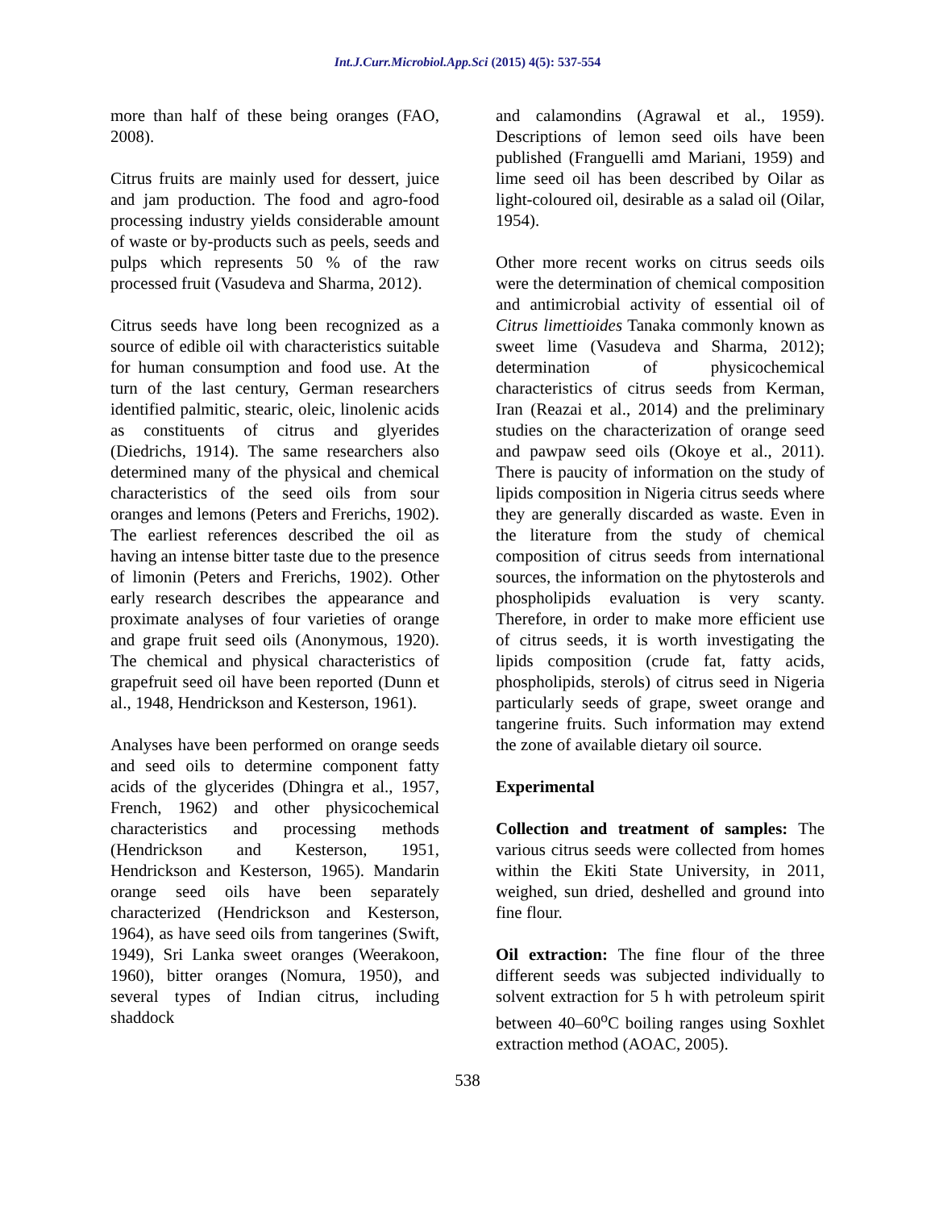Int.J.Curr.Microbiol.App.Sci (2015) 4(5): 537-554
more than half of these being oranges (FAO, 2008).
Citrus fruits are mainly used for dessert, juice and jam production. The food and agro-food processing industry yields considerable amount of waste or by-products such as peels, seeds and pulps which represents 50 % of the raw processed fruit (Vasudeva and Sharma, 2012).
Citrus seeds have long been recognized as a source of edible oil with characteristics suitable for human consumption and food use. At the turn of the last century, German researchers identified palmitic, stearic, oleic, linolenic acids as constituents of citrus and glyerides (Diedrichs, 1914). The same researchers also determined many of the physical and chemical characteristics of the seed oils from sour oranges and lemons (Peters and Frerichs, 1902). The earliest references described the oil as having an intense bitter taste due to the presence of limonin (Peters and Frerichs, 1902). Other early research describes the appearance and proximate analyses of four varieties of orange and grape fruit seed oils (Anonymous, 1920). The chemical and physical characteristics of grapefruit seed oil have been reported (Dunn et al., 1948, Hendrickson and Kesterson, 1961).
Analyses have been performed on orange seeds and seed oils to determine component fatty acids of the glycerides (Dhingra et al., 1957, French, 1962) and other physicochemical characteristics and processing methods (Hendrickson and Kesterson, 1951, Hendrickson and Kesterson, 1965). Mandarin orange seed oils have been separately characterized (Hendrickson and Kesterson, 1964), as have seed oils from tangerines (Swift, 1949), Sri Lanka sweet oranges (Weerakoon, 1960), bitter oranges (Nomura, 1950), and several types of Indian citrus, including shaddock
and calamondins (Agrawal et al., 1959). Descriptions of lemon seed oils have been published (Franguelli amd Mariani, 1959) and lime seed oil has been described by Oilar as light-coloured oil, desirable as a salad oil (Oilar, 1954).
Other more recent works on citrus seeds oils were the determination of chemical composition and antimicrobial activity of essential oil of Citrus limettioides Tanaka commonly known as sweet lime (Vasudeva and Sharma, 2012); determination of physicochemical characteristics of citrus seeds from Kerman, Iran (Reazai et al., 2014) and the preliminary studies on the characterization of orange seed and pawpaw seed oils (Okoye et al., 2011). There is paucity of information on the study of lipids composition in Nigeria citrus seeds where they are generally discarded as waste. Even in the literature from the study of chemical composition of citrus seeds from international sources, the information on the phytosterols and phospholipids evaluation is very scanty. Therefore, in order to make more efficient use of citrus seeds, it is worth investigating the lipids composition (crude fat, fatty acids, phospholipids, sterols) of citrus seed in Nigeria particularly seeds of grape, sweet orange and tangerine fruits. Such information may extend the zone of available dietary oil source.
Experimental
Collection and treatment of samples: The various citrus seeds were collected from homes within the Ekiti State University, in 2011, weighed, sun dried, deshelled and ground into fine flour.
Oil extraction: The fine flour of the three different seeds was subjected individually to solvent extraction for 5 h with petroleum spirit between 40–60<sup>o</sup>C boiling ranges using Soxhlet extraction method (AOAC, 2005).
538